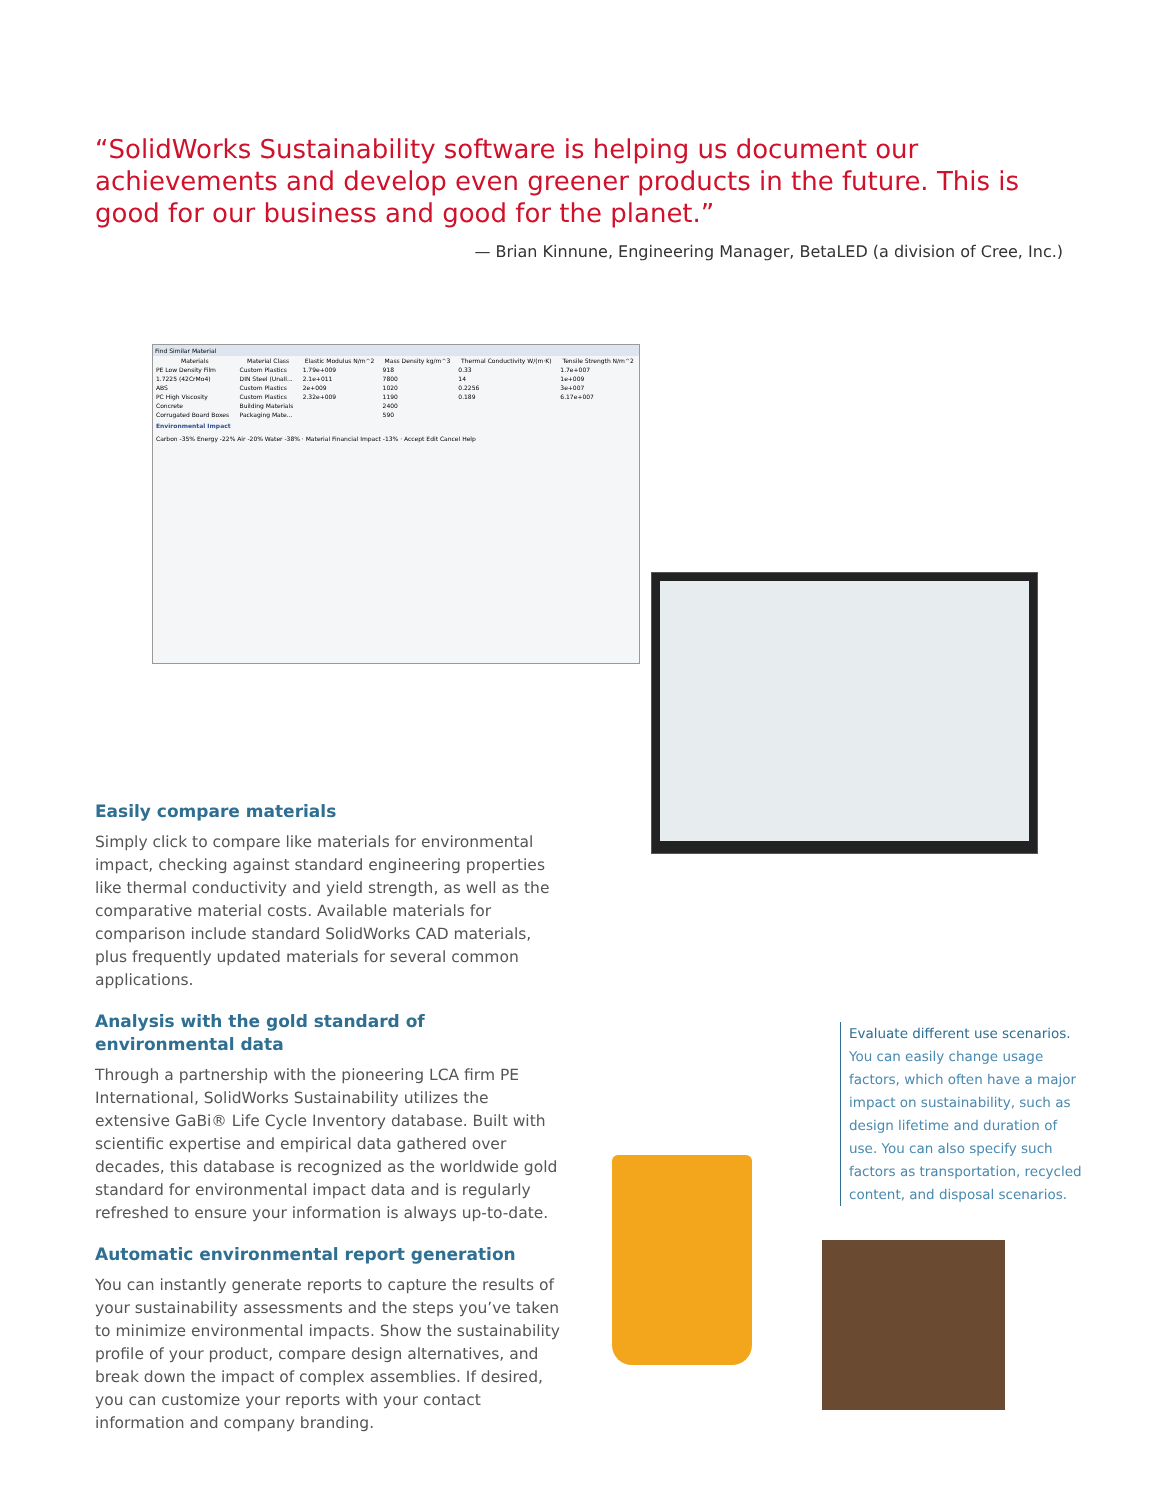“SolidWorks Sustainability software is helping us document our achievements and develop even greener products in the future. This is good for our business and good for the planet.”
— Brian Kinnune, Engineering Manager, BetaLED (a division of Cree, Inc.)
Find Similar Material
| Materials | Material Class | Elastic Modulus N/m^2 | Mass Density kg/m^3 | Thermal Conductivity W/(m·K) | Tensile Strength N/m^2 |
| --- | --- | --- | --- | --- | --- |
| PE Low Density Film | Custom Plastics | 1.79e+009 | 918 | 0.33 | 1.7e+007 |
| 1.7225 (42CrMo4) | DIN Steel (Unall... | 2.1e+011 | 7800 | 14 | 1e+009 |
| ABS | Custom Plastics | 2e+009 | 1020 | 0.2256 | 3e+007 |
| PC High Viscosity | Custom Plastics | 2.32e+009 | 1190 | 0.189 | 6.17e+007 |
| Concrete | Building Materials | | 2400 | | |
| Corrugated Board Boxes | Packaging Mate... | | 590 | | |
Environmental Impact
Carbon -35% Energy -22% Air -20% Water -38% · Material Financial Impact -13% · Accept Edit Cancel Help
Easily compare materials
Simply click to compare like materials for environmental impact, checking against standard engineering properties like thermal conductivity and yield strength, as well as the comparative material costs. Available materials for comparison include standard SolidWorks CAD materials, plus frequently updated materials for several common applications.
Analysis with the gold standard of environmental data
Through a partnership with the pioneering LCA firm PE International, SolidWorks Sustainability utilizes the extensive GaBi® Life Cycle Inventory database. Built with scientific expertise and empirical data gathered over decades, this database is recognized as the worldwide gold standard for environmental impact data and is regularly refreshed to ensure your information is always up-to-date.
Automatic environmental report generation
You can instantly generate reports to capture the results of your sustainability assessments and the steps you’ve taken to minimize environmental impacts. Show the sustainability profile of your product, compare design alternatives, and break down the impact of complex assemblies. If desired, you can customize your reports with your contact information and company branding.
Evaluate different use scenarios. You can easily change usage factors, which often have a major impact on sustainability, such as design lifetime and duration of use. You can also specify such factors as transportation, recycled content, and disposal scenarios.